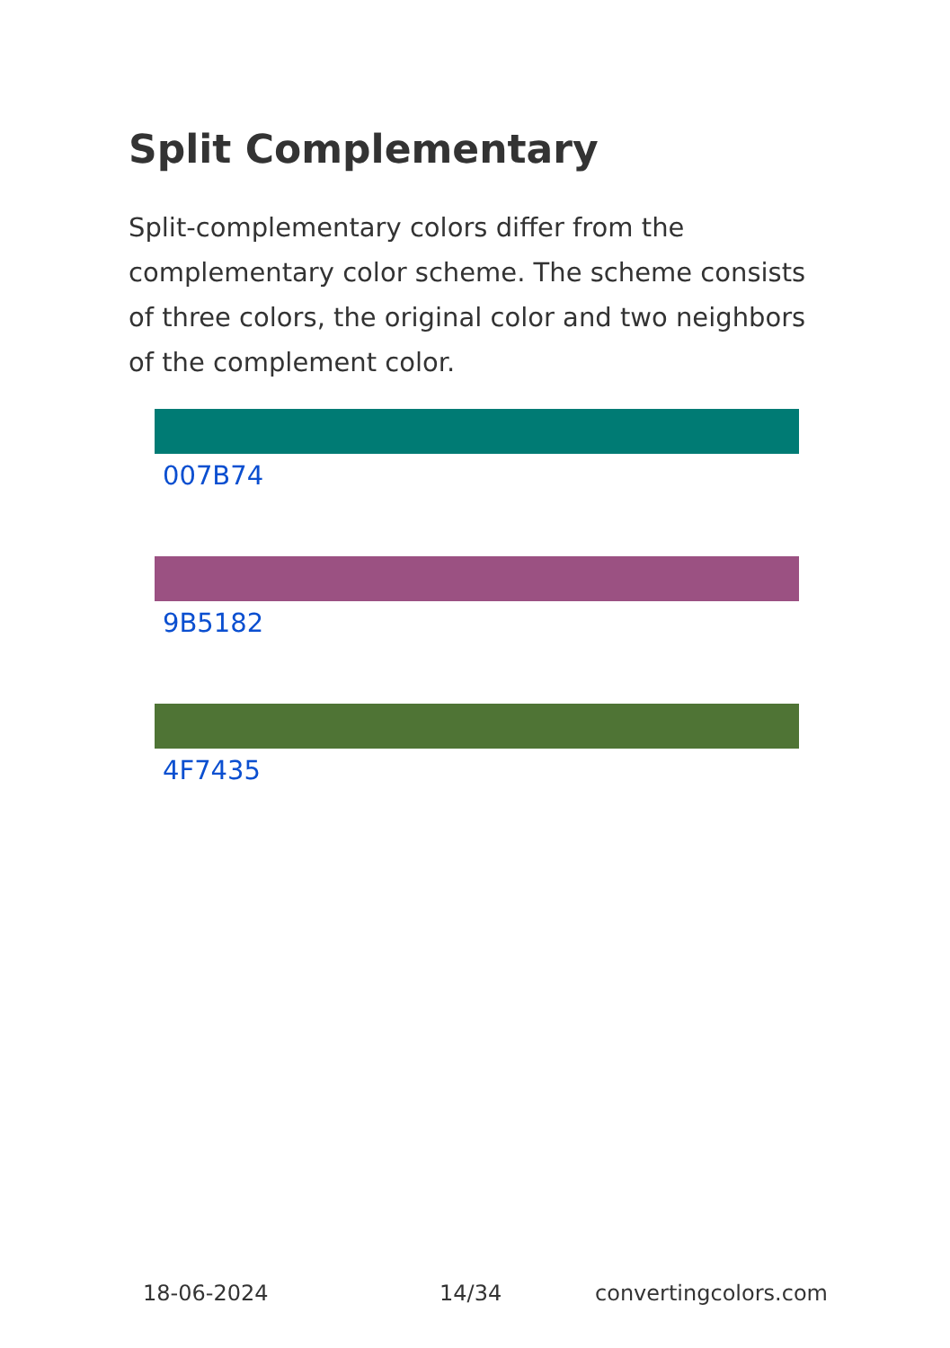Split Complementary
Split-complementary colors differ from the complementary color scheme. The scheme consists of three colors, the original color and two neighbors of the complement color.
007B74
9B5182
4F7435
18-06-2024 14/34 convertingcolors.com